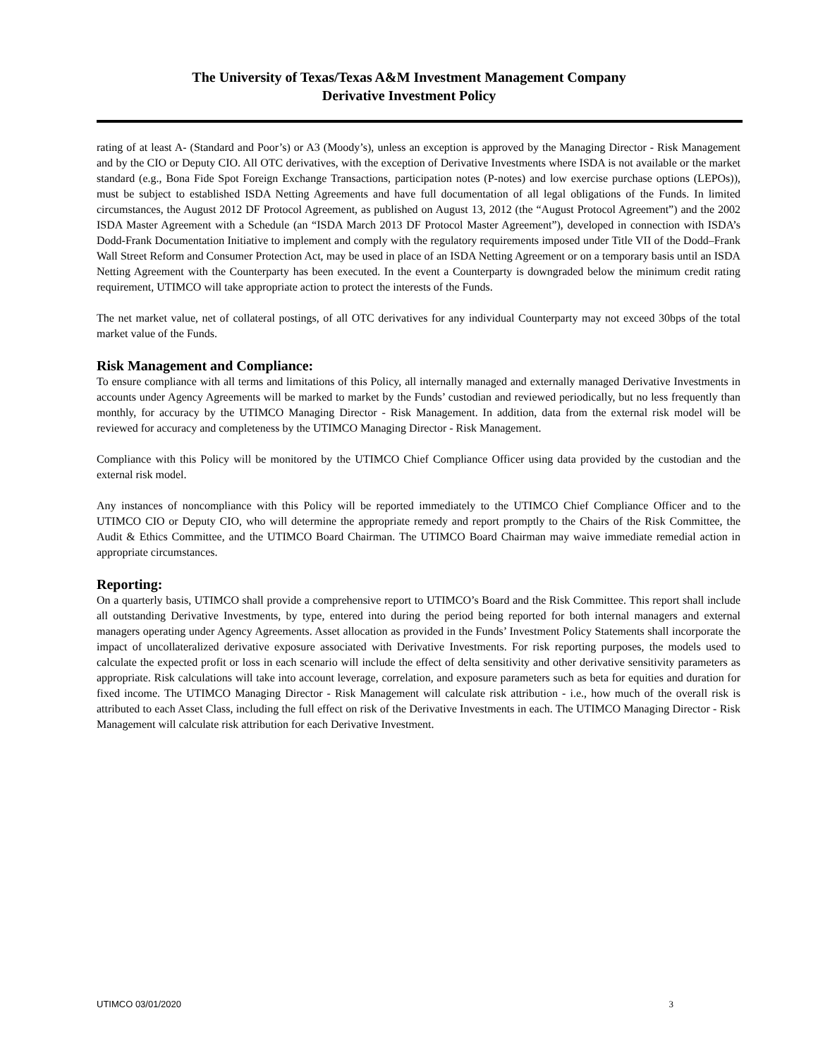The University of Texas/Texas A&M Investment Management Company
Derivative Investment Policy
rating of at least A- (Standard and Poor’s) or A3 (Moody’s), unless an exception is approved by the Managing Director - Risk Management and by the CIO or Deputy CIO. All OTC derivatives, with the exception of Derivative Investments where ISDA is not available or the market standard (e.g., Bona Fide Spot Foreign Exchange Transactions, participation notes (P-notes) and low exercise purchase options (LEPOs)), must be subject to established ISDA Netting Agreements and have full documentation of all legal obligations of the Funds. In limited circumstances, the August 2012 DF Protocol Agreement, as published on August 13, 2012 (the “August Protocol Agreement”) and the 2002 ISDA Master Agreement with a Schedule (an “ISDA March 2013 DF Protocol Master Agreement”), developed in connection with ISDA’s Dodd-Frank Documentation Initiative to implement and comply with the regulatory requirements imposed under Title VII of the Dodd–Frank Wall Street Reform and Consumer Protection Act, may be used in place of an ISDA Netting Agreement or on a temporary basis until an ISDA Netting Agreement with the Counterparty has been executed. In the event a Counterparty is downgraded below the minimum credit rating requirement, UTIMCO will take appropriate action to protect the interests of the Funds.
The net market value, net of collateral postings, of all OTC derivatives for any individual Counterparty may not exceed 30bps of the total market value of the Funds.
Risk Management and Compliance:
To ensure compliance with all terms and limitations of this Policy, all internally managed and externally managed Derivative Investments in accounts under Agency Agreements will be marked to market by the Funds’ custodian and reviewed periodically, but no less frequently than monthly, for accuracy by the UTIMCO Managing Director - Risk Management. In addition, data from the external risk model will be reviewed for accuracy and completeness by the UTIMCO Managing Director - Risk Management.
Compliance with this Policy will be monitored by the UTIMCO Chief Compliance Officer using data provided by the custodian and the external risk model.
Any instances of noncompliance with this Policy will be reported immediately to the UTIMCO Chief Compliance Officer and to the UTIMCO CIO or Deputy CIO, who will determine the appropriate remedy and report promptly to the Chairs of the Risk Committee, the Audit & Ethics Committee, and the UTIMCO Board Chairman. The UTIMCO Board Chairman may waive immediate remedial action in appropriate circumstances.
Reporting:
On a quarterly basis, UTIMCO shall provide a comprehensive report to UTIMCO’s Board and the Risk Committee. This report shall include all outstanding Derivative Investments, by type, entered into during the period being reported for both internal managers and external managers operating under Agency Agreements. Asset allocation as provided in the Funds’ Investment Policy Statements shall incorporate the impact of uncollateralized derivative exposure associated with Derivative Investments. For risk reporting purposes, the models used to calculate the expected profit or loss in each scenario will include the effect of delta sensitivity and other derivative sensitivity parameters as appropriate. Risk calculations will take into account leverage, correlation, and exposure parameters such as beta for equities and duration for fixed income. The UTIMCO Managing Director - Risk Management will calculate risk attribution - i.e., how much of the overall risk is attributed to each Asset Class, including the full effect on risk of the Derivative Investments in each. The UTIMCO Managing Director - Risk Management will calculate risk attribution for each Derivative Investment.
UTIMCO 03/01/2020 3